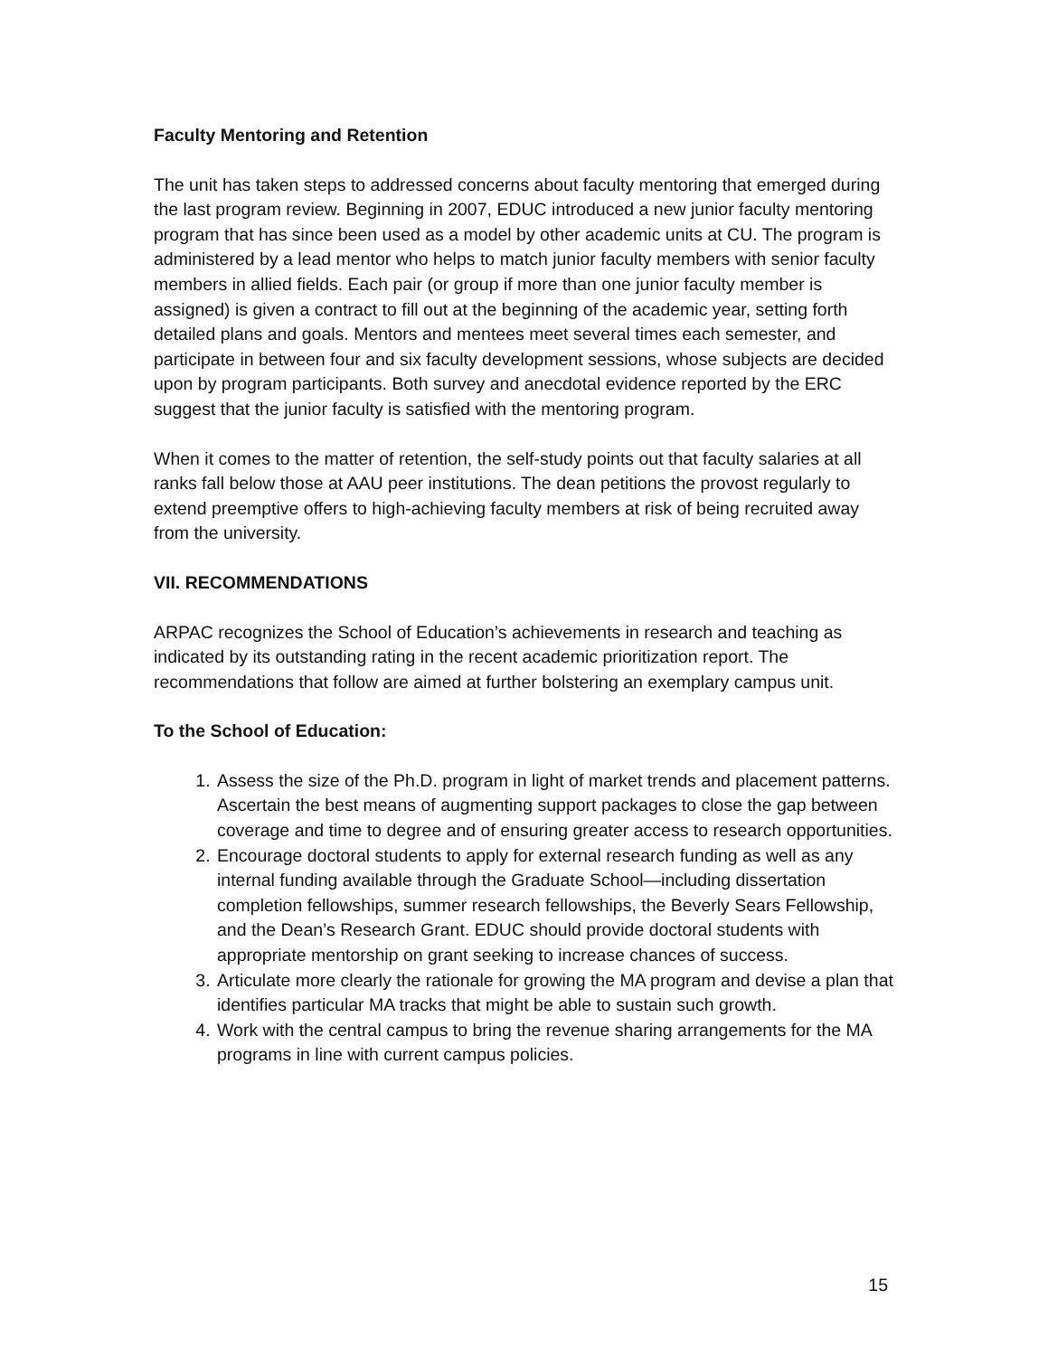Faculty Mentoring and Retention
The unit has taken steps to addressed concerns about faculty mentoring that emerged during the last program review. Beginning in 2007, EDUC introduced a new junior faculty mentoring program that has since been used as a model by other academic units at CU. The program is administered by a lead mentor who helps to match junior faculty members with senior faculty members in allied fields. Each pair (or group if more than one junior faculty member is assigned) is given a contract to fill out at the beginning of the academic year, setting forth detailed plans and goals. Mentors and mentees meet several times each semester, and participate in between four and six faculty development sessions, whose subjects are decided upon by program participants. Both survey and anecdotal evidence reported by the ERC suggest that the junior faculty is satisfied with the mentoring program.
When it comes to the matter of retention, the self-study points out that faculty salaries at all ranks fall below those at AAU peer institutions. The dean petitions the provost regularly to extend preemptive offers to high-achieving faculty members at risk of being recruited away from the university.
VII. RECOMMENDATIONS
ARPAC recognizes the School of Education’s achievements in research and teaching as indicated by its outstanding rating in the recent academic prioritization report. The recommendations that follow are aimed at further bolstering an exemplary campus unit.
To the School of Education:
1. Assess the size of the Ph.D. program in light of market trends and placement patterns. Ascertain the best means of augmenting support packages to close the gap between coverage and time to degree and of ensuring greater access to research opportunities.
2. Encourage doctoral students to apply for external research funding as well as any internal funding available through the Graduate School—including dissertation completion fellowships, summer research fellowships, the Beverly Sears Fellowship, and the Dean’s Research Grant. EDUC should provide doctoral students with appropriate mentorship on grant seeking to increase chances of success.
3. Articulate more clearly the rationale for growing the MA program and devise a plan that identifies particular MA tracks that might be able to sustain such growth.
4. Work with the central campus to bring the revenue sharing arrangements for the MA programs in line with current campus policies.
15